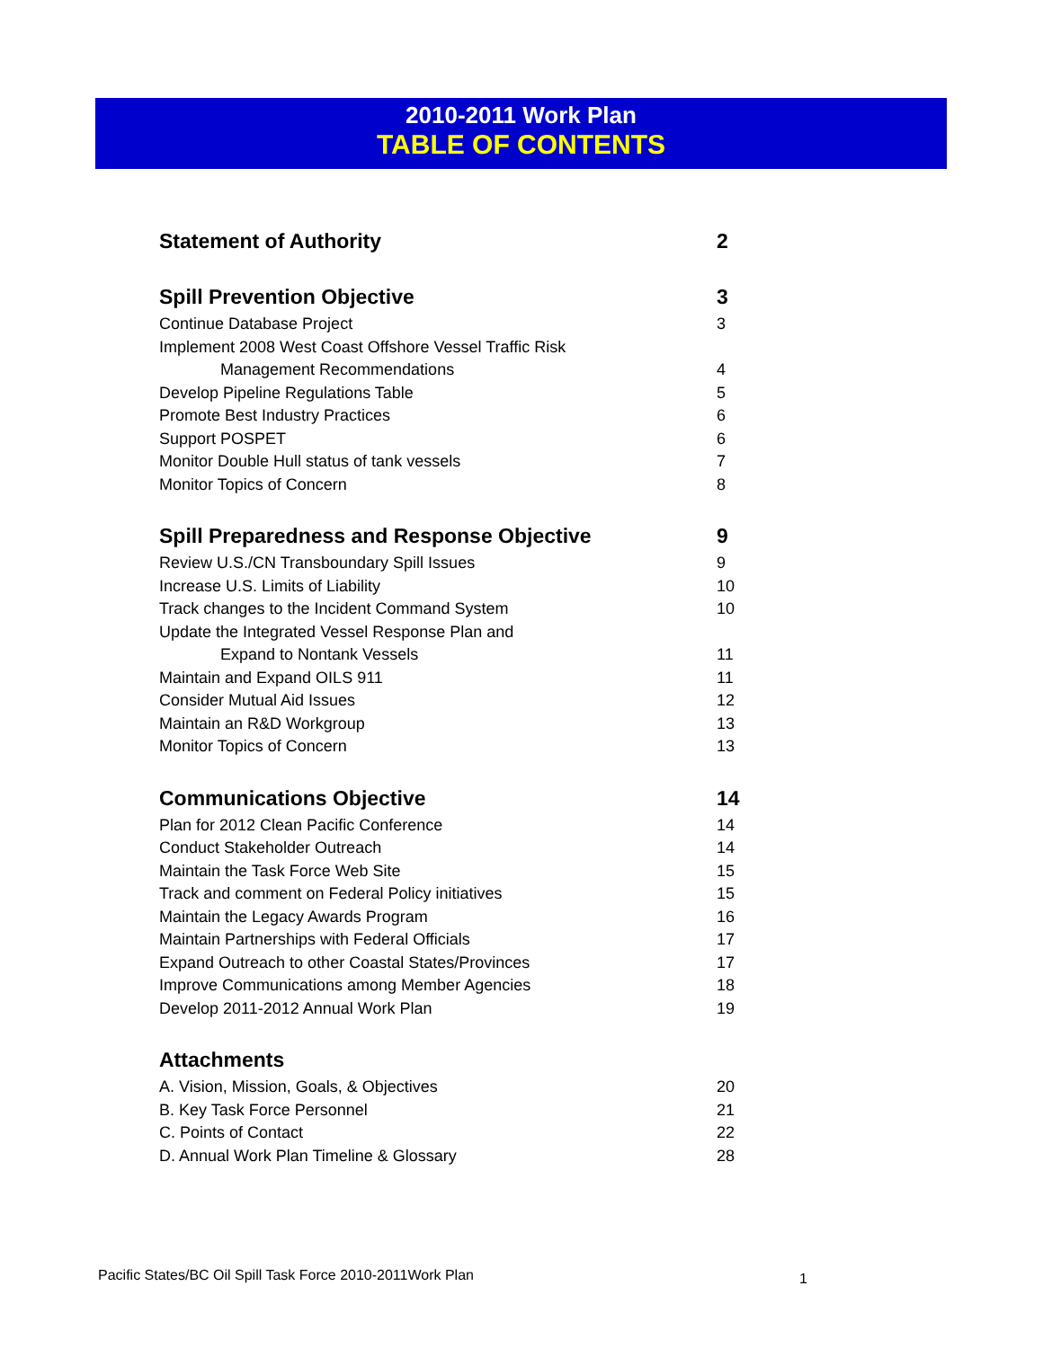2010-2011 Work Plan
TABLE OF CONTENTS
Statement of Authority 2
Spill Prevention Objective 3
Continue Database Project 3
Implement 2008 West Coast Offshore Vessel Traffic Risk
Management Recommendations 4
Develop Pipeline Regulations Table 5
Promote Best Industry Practices 6
Support POSPET 6
Monitor Double Hull status of tank vessels 7
Monitor Topics of Concern 8
Spill Preparedness and Response Objective 9
Review U.S./CN Transboundary Spill Issues 9
Increase U.S. Limits of Liability 10
Track changes to the Incident Command System 10
Update the Integrated Vessel Response Plan and
Expand to Nontank Vessels 11
Maintain and Expand OILS 911 11
Consider Mutual Aid Issues 12
Maintain an R&D Workgroup 13
Monitor Topics of Concern 13
Communications Objective 14
Plan for 2012 Clean Pacific Conference 14
Conduct Stakeholder Outreach 14
Maintain the Task Force Web Site 15
Track and comment on Federal Policy initiatives 15
Maintain the Legacy Awards Program 16
Maintain Partnerships with Federal Officials 17
Expand Outreach to other Coastal States/Provinces 17
Improve Communications among Member Agencies 18
Develop 2011-2012 Annual Work Plan 19
Attachments
A. Vision, Mission, Goals, & Objectives 20
B. Key Task Force Personnel 21
C. Points of Contact 22
D. Annual Work Plan Timeline & Glossary 28
Pacific States/BC Oil Spill Task Force 2010-2011Work Plan
1